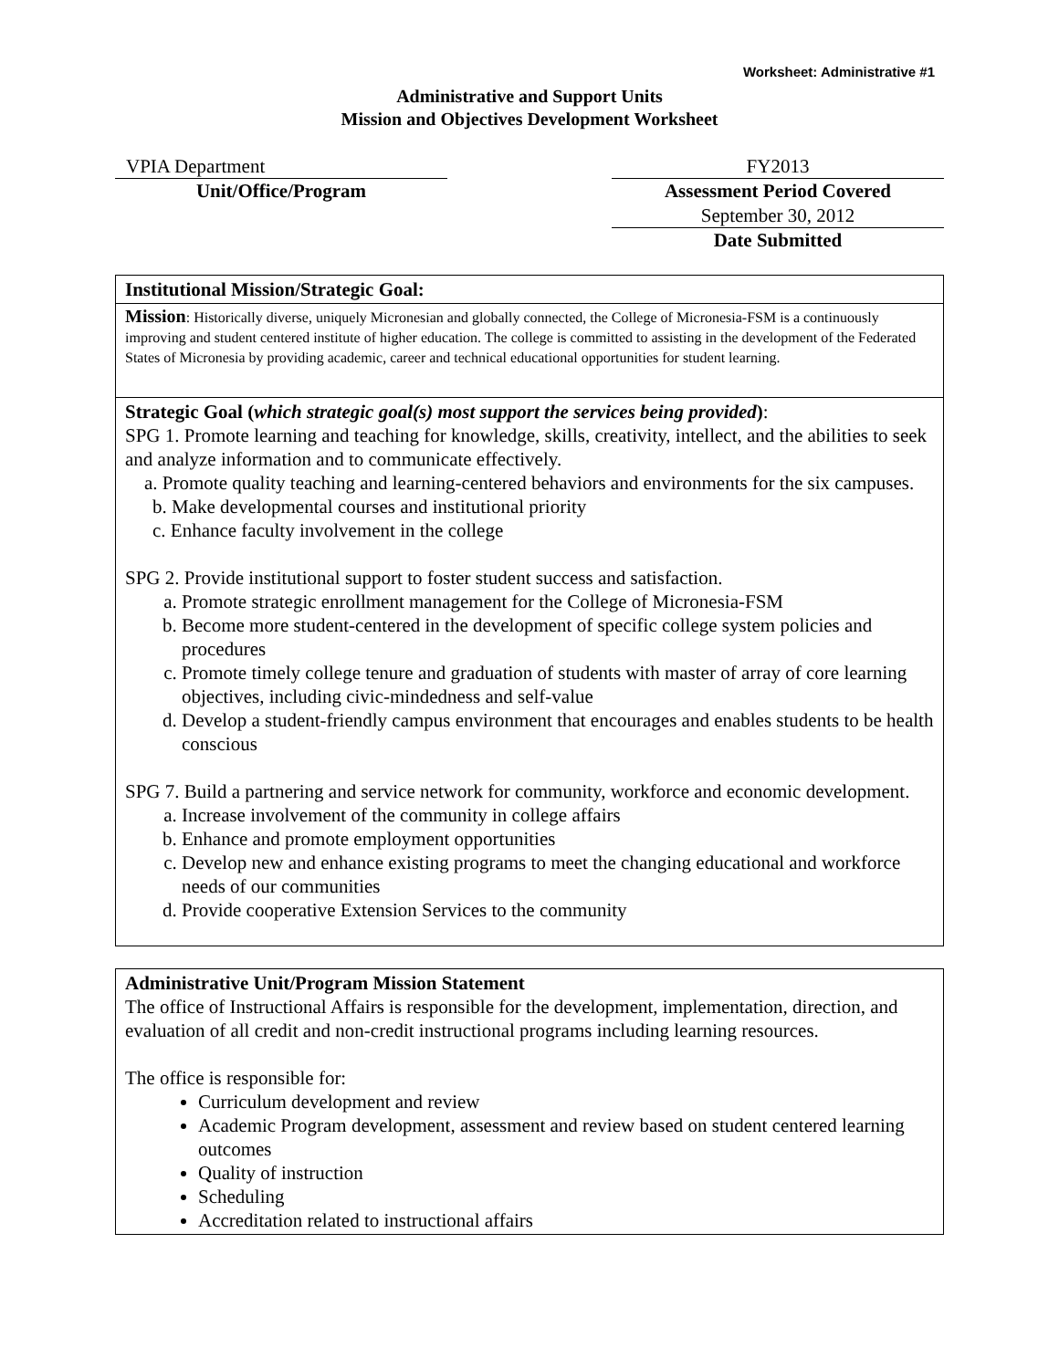Worksheet: Administrative #1
Administrative and Support Units
Mission and Objectives Development Worksheet
VPIA Department
Unit/Office/Program
FY2013
Assessment Period Covered
September 30, 2012
Date Submitted
| Institutional Mission/Strategic Goal: |
| Mission : Historically diverse, uniquely Micronesian and globally connected, the College of Micronesia-FSM is a continuously improving and student centered institute of higher education. The college is committed to assisting in the development of the Federated States of Micronesia by providing academic, career and technical educational opportunities for student learning. |
| Strategic Goal ( which strategic goal(s) most support the services being provided ) : SPG 1. Promote learning and teaching for knowledge, skills, creativity, intellect, and the abilities to seek and analyze information and to communicate effectively. a. Promote quality teaching and learning-centered behaviors and environments for the six campuses. b. Make developmental courses and institutional priority c. Enhance faculty involvement in the college SPG 2. Provide institutional support to foster student success and satisfaction. a. Promote strategic enrollment management for the College of Micronesia-FSM b. Become more student-centered in the development of specific college system policies and procedures c. Promote timely college tenure and graduation of students with master of array of core learning objectives, including civic-mindedness and self-value d. Develop a student-friendly campus environment that encourages and enables students to be health conscious SPG 7. Build a partnering and service network for community, workforce and economic development. a. Increase involvement of the community in college affairs b. Enhance and promote employment opportunities c. Develop new and enhance existing programs to meet the changing educational and workforce needs of our communities d. Provide cooperative Extension Services to the community |
| Administrative Unit/Program Mission Statement The office of Instructional Affairs is responsible for the development, implementation, direction, and evaluation of all credit and non-credit instructional programs including learning resources. The office is responsible for: Curriculum development and review Academic Program development, assessment and review based on student centered learning outcomes Quality of instruction Scheduling Accreditation related to instructional affairs |